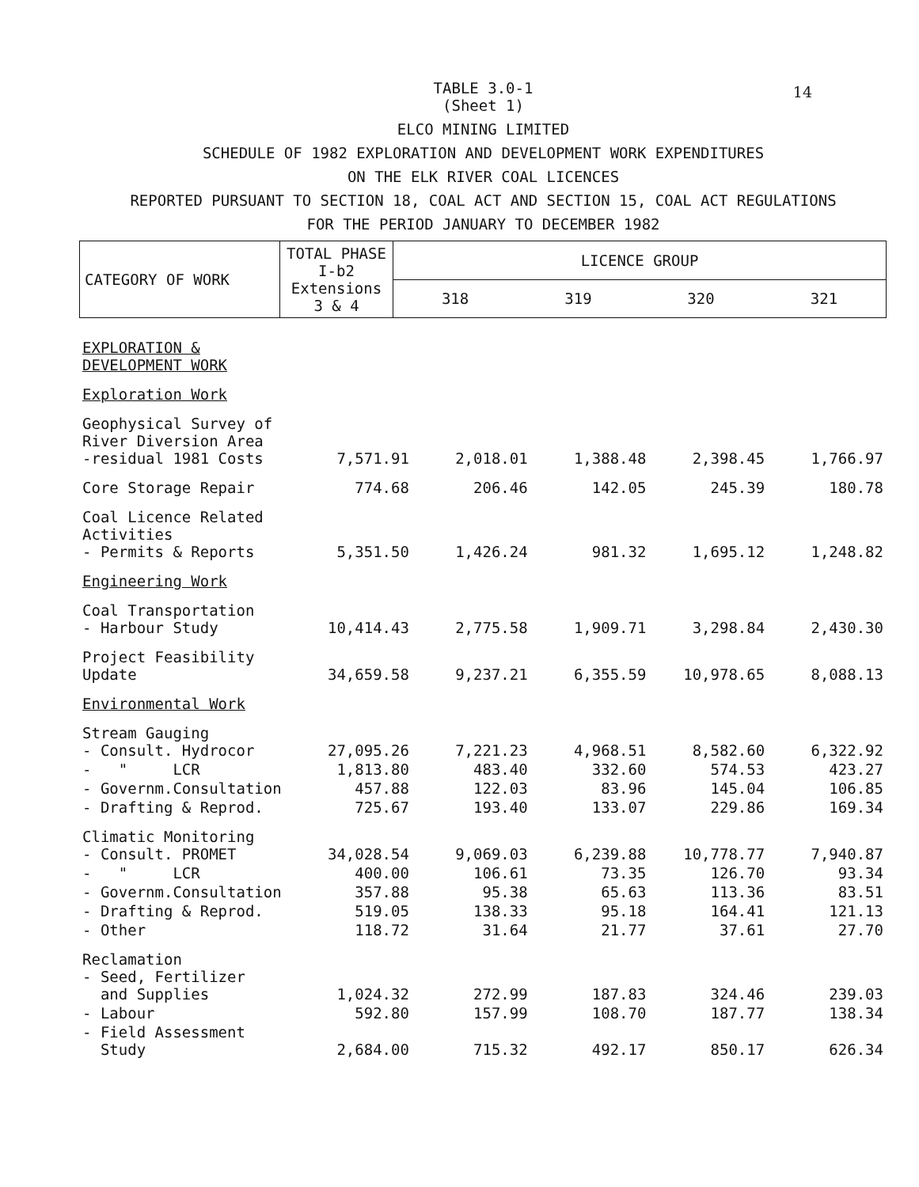14
TABLE 3.0-1
(Sheet 1)
ELCO MINING LIMITED
SCHEDULE OF 1982 EXPLORATION AND DEVELOPMENT WORK EXPENDITURES
ON THE ELK RIVER COAL LICENCES
REPORTED PURSUANT TO SECTION 18, COAL ACT AND SECTION 15, COAL ACT REGULATIONS
FOR THE PERIOD JANUARY TO DECEMBER 1982
| CATEGORY OF WORK | TOTAL PHASE I-b2 Extensions 3 & 4 | LICENCE GROUP | | | |
| | | 318 | 319 | 320 | 321 |
| EXPLORATION & DEVELOPMENT WORK | | | | | |
| Exploration Work | | | | | |
| Geophysical Survey of River Diversion Area -residual 1981 Costs | 7,571.91 | 2,018.01 | 1,388.48 | 2,398.45 | 1,766.97 |
| Core Storage Repair | 774.68 | 206.46 | 142.05 | 245.39 | 180.78 |
| Coal Licence Related Activities - Permits & Reports | 5,351.50 | 1,426.24 | 981.32 | 1,695.12 | 1,248.82 |
| Engineering Work | | | | | |
| Coal Transportation - Harbour Study | 10,414.43 | 2,775.58 | 1,909.71 | 3,298.84 | 2,430.30 |
| Project Feasibility Update | 34,659.58 | 9,237.21 | 6,355.59 | 10,978.65 | 8,088.13 |
| Environmental Work | | | | | |
| Stream Gauging - Consult. Hydrocor | 27,095.26 | 7,221.23 | 4,968.51 | 8,582.60 | 6,322.92 |
| - " LCR | 1,813.80 | 483.40 | 332.60 | 574.53 | 423.27 |
| - Governm.Consultation | 457.88 | 122.03 | 83.96 | 145.04 | 106.85 |
| - Drafting & Reprod. | 725.67 | 193.40 | 133.07 | 229.86 | 169.34 |
| Climatic Monitoring - Consult. PROMET | 34,028.54 | 9,069.03 | 6,239.88 | 10,778.77 | 7,940.87 |
| - " LCR | 400.00 | 106.61 | 73.35 | 126.70 | 93.34 |
| - Governm.Consultation | 357.88 | 95.38 | 65.63 | 113.36 | 83.51 |
| - Drafting & Reprod. | 519.05 | 138.33 | 95.18 | 164.41 | 121.13 |
| - Other | 118.72 | 31.64 | 21.77 | 37.61 | 27.70 |
| Reclamation - Seed, Fertilizer and Supplies | 1,024.32 | 272.99 | 187.83 | 324.46 | 239.03 |
| - Labour | 592.80 | 157.99 | 108.70 | 187.77 | 138.34 |
| - Field Assessment Study | 2,684.00 | 715.32 | 492.17 | 850.17 | 626.34 |